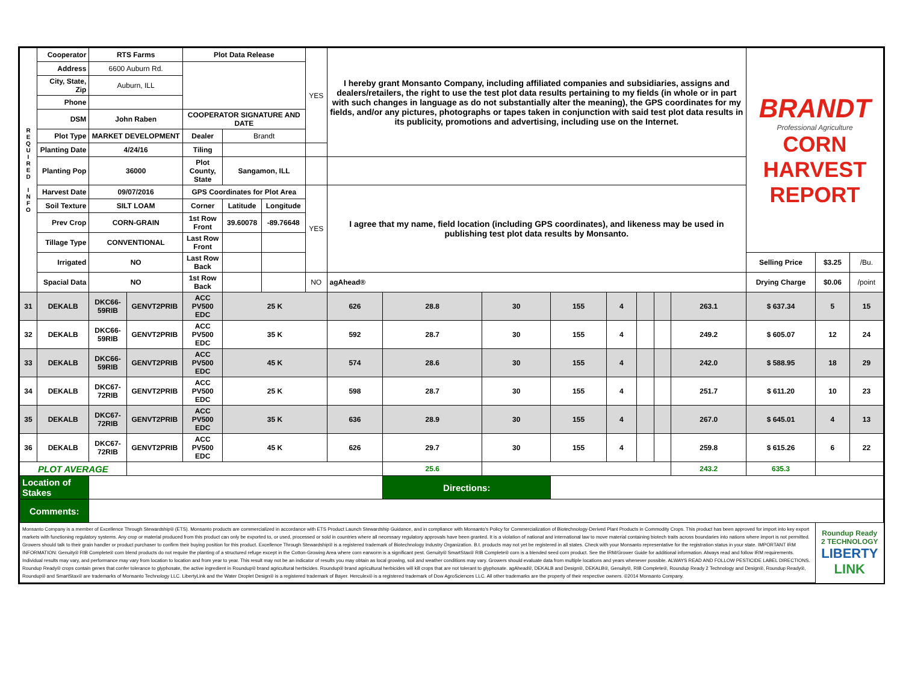| R E Q U I R E D I N F O | Cooperator | RTS Farms | | Plot Data Release | | | YES | I hereby grant Monsanto Company, including affiliated companies and subsidiaries, assigns and dealers/retailers, the right to use the test plot data results pertaining to my fields (in whole or in part with such changes in language as do not substantially alter the meaning), the GPS coordinates for my fields, and/or any pictures, photographs or tapes taken in conjunction with said test plot data results in its publicity, promotions and advertising, including use on the Internet. | | | | | | | | BRANDT Professional Agriculture CORN HARVEST REPORT | | |
| | Address | 6600 Auburn Rd. | | | | | | | | | | | | | | | | |
| | City, State, Zip | Auburn, ILL | | | | | | | | | | | | | | | | |
| | Phone | | | | | | | | | | | | | | | | | |
| | DSM | John Raben | | COOPERATOR SIGNATURE AND DATE | | | | | | | | | | | | | | |
| | Plot Type | MARKET DEVELOPMENT | | Dealer | Brandt | | | | | | | | | | | | | |
| | Planting Date | 4/24/16 | | Tiling | | | | | | | | | | | | | | |
| | Planting Pop | 36000 | | Plot County, State | Sangamon, ILL | | | | | | | | | | | | | |
| | Harvest Date | 09/07/2016 | | GPS Coordinates for Plot Area | | | YES | I agree that my name, field location (including GPS coordinates), and likeness may be used in publishing test plot data results by Monsanto. | | | | | | | | | | |
| | Soil Texture | SILT LOAM | | Corner | Latitude | Longitude | | | | | | | | | | | | |
| | Prev Crop | CORN-GRAIN | | 1st Row Front | 39.60078 | -89.76648 | | | | | | | | | | | | |
| | Tillage Type | CONVENTIONAL | | Last Row Front | | | | | | | | | | | | | | |
| | Irrigated | NO | | Last Row Back | | | | | | | | | | | | Selling Price | $3.25 | /Bu. |
| | Spacial Data | NO | | 1st Row Back | | | NO | agAhead® | | | | | | | | Drying Charge | $0.06 | /point |
| 31 | DEKALB | DKC66-59RIB | GENVT2PRIB | ACC PV500 EDC | 25 K | | | 626 | 28.8 | 30 | 155 | 4 | | | 263.1 | $ 637.34 | 5 | 15 |
| 32 | DEKALB | DKC66-59RIB | GENVT2PRIB | ACC PV500 EDC | 35 K | | | 592 | 28.7 | 30 | 155 | 4 | | | 249.2 | $ 605.07 | 12 | 24 |
| 33 | DEKALB | DKC66-59RIB | GENVT2PRIB | ACC PV500 EDC | 45 K | | | 574 | 28.6 | 30 | 155 | 4 | | | 242.0 | $ 588.95 | 18 | 29 |
| 34 | DEKALB | DKC67-72RIB | GENVT2PRIB | ACC PV500 EDC | 25 K | | | 598 | 28.7 | 30 | 155 | 4 | | | 251.7 | $ 611.20 | 10 | 23 |
| 35 | DEKALB | DKC67-72RIB | GENVT2PRIB | ACC PV500 EDC | 35 K | | | 636 | 28.9 | 30 | 155 | 4 | | | 267.0 | $ 645.01 | 4 | 13 |
| 36 | DEKALB | DKC67-72RIB | GENVT2PRIB | ACC PV500 EDC | 45 K | | | 626 | 29.7 | 30 | 155 | 4 | | | 259.8 | $ 615.26 | 6 | 22 |
| PLOT AVERAGE | | | | | | | | | 25.6 | | | | | | 243.2 | 635.3 | | |
| Location of Stakes | | | | | | | | | Directions: | | | | | | | | | |
| Comments: | | | | | | | | | | | | | | | | | | |
| Monsanto Company is a member of Excellence Through Stewardship® (ETS). Monsanto products are commercialized in accordance with ETS Product Launch Stewardship Guidance, and in compliance with Monsanto's Policy for Commercialization of Biotechnology-Derived Plant Products in Commodity Crops. This product has been approved for import into key export markets with functioning regulatory systems. Any crop or material produced from this product can only be exported to, or used, processed or sold in countries where all necessary regulatory approvals have been granted. It is a violation of national and international law to move material containing biotech traits across boundaries into nations where import is not permitted. Growers should talk to their grain handler or product purchaser to confirm their buying position for this product. Excellence Through Stewardship® is a registered trademark of Biotechnology Industry Organization. B.t. products may not yet be registered in all states. Check with your Monsanto representative for the registration status in your state. IMPORTANT IRM INFORMATION: Genuity® RIB Complete® corn blend products do not require the planting of a structured refuge except in the Cotton-Growing Area where corn earworm is a significant pest. Genuity® SmartStax® RIB Complete® corn is a blended seed corn product. See the IRM/Grower Guide for additional information. Always read and follow IRM requirements. Individual results may vary, and performance may vary from location to location and from year to year. This result may not be an indicator of results you may obtain as local growing, soil and weather conditions may vary. Growers should evaluate data from multiple locations and years whenever possible. ALWAYS READ AND FOLLOW PESTICIDE LABEL DIRECTIONS. Roundup Ready® crops contain genes that confer tolerance to glyphosate, the active ingredient in Roundup® brand agricultural herbicides. Roundup® brand agricultural herbicides will kill crops that are not tolerant to glyphosate. agAhead®, DEKALB and Design®, DEKALB®, Genuity®, RIB Complete®, Roundup Ready 2 Technology and Design®, Roundup Ready®, Roundup® and SmartStax® are trademarks of Monsanto Technology LLC. LibertyLink and the Water Droplet Design® is a registered trademark of Bayer. Herculex® is a registered trademark of Dow AgroSciences LLC. All other trademarks are the property of their respective owners. ©2014 Monsanto Company. | | | | | | | | | | | | | | | | | Roundup Ready 2 TECHNOLOGY LIBERTY LINK | |